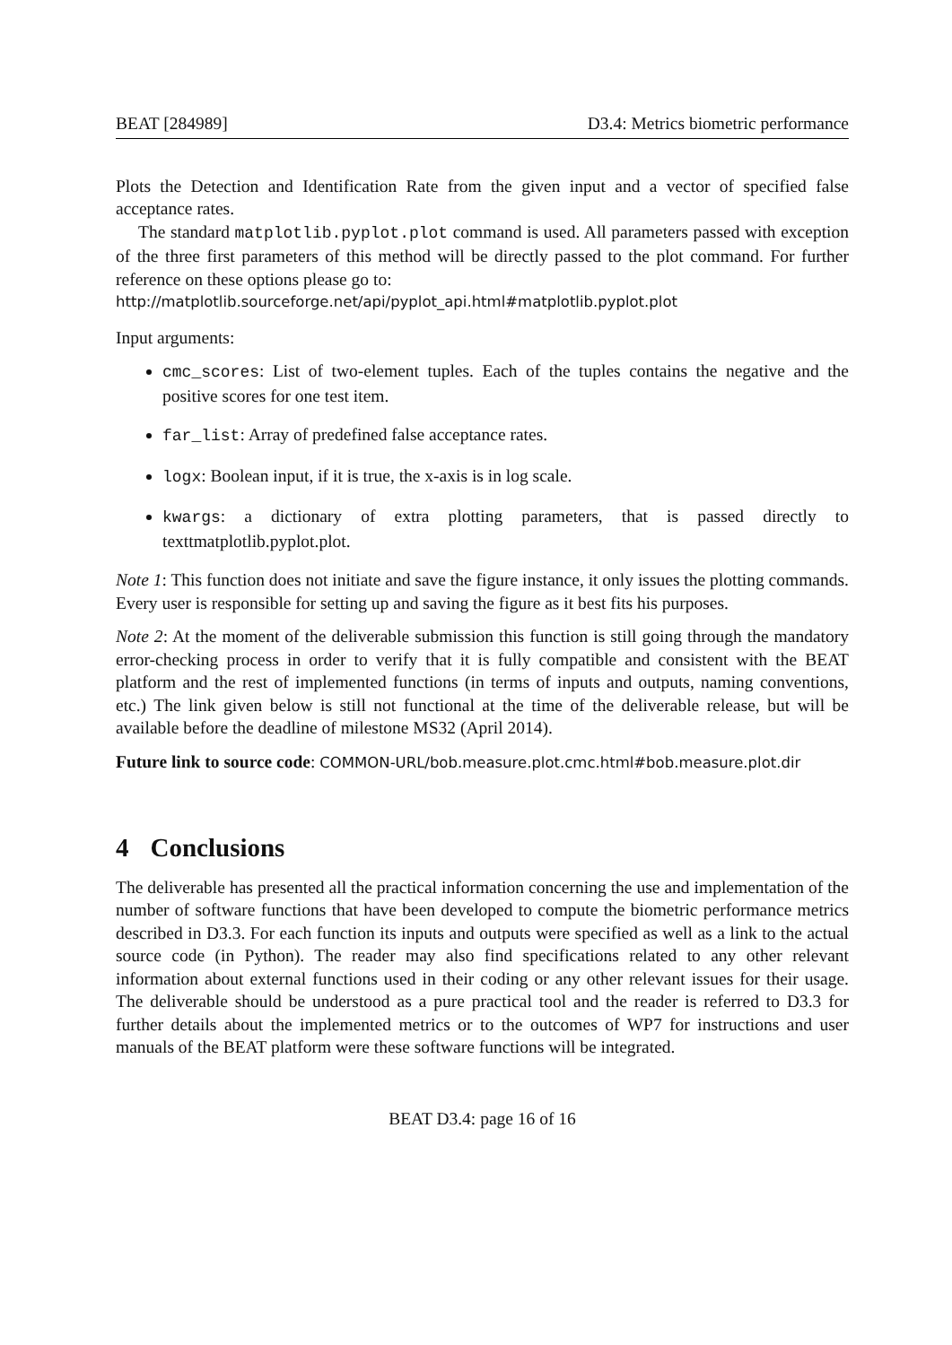BEAT [284989] D3.4: Metrics biometric performance
Plots the Detection and Identification Rate from the given input and a vector of specified false acceptance rates.
The standard matplotlib.pyplot.plot command is used. All parameters passed with exception of the three first parameters of this method will be directly passed to the plot command. For further reference on these options please go to:
http://matplotlib.sourceforge.net/api/pyplot_api.html#matplotlib.pyplot.plot
Input arguments:
cmc_scores: List of two-element tuples. Each of the tuples contains the negative and the positive scores for one test item.
far_list: Array of predefined false acceptance rates.
logx: Boolean input, if it is true, the x-axis is in log scale.
kwargs: a dictionary of extra plotting parameters, that is passed directly to texttmatplotlib.pyplot.plot.
Note 1: This function does not initiate and save the figure instance, it only issues the plotting commands. Every user is responsible for setting up and saving the figure as it best fits his purposes.
Note 2: At the moment of the deliverable submission this function is still going through the mandatory error-checking process in order to verify that it is fully compatible and consistent with the BEAT platform and the rest of implemented functions (in terms of inputs and outputs, naming conventions, etc.) The link given below is still not functional at the time of the deliverable release, but will be available before the deadline of milestone MS32 (April 2014).
Future link to source code: COMMON-URL/bob.measure.plot.cmc.html#bob.measure.plot.dir
4 Conclusions
The deliverable has presented all the practical information concerning the use and implementation of the number of software functions that have been developed to compute the biometric performance metrics described in D3.3. For each function its inputs and outputs were specified as well as a link to the actual source code (in Python). The reader may also find specifications related to any other relevant information about external functions used in their coding or any other relevant issues for their usage. The deliverable should be understood as a pure practical tool and the reader is referred to D3.3 for further details about the implemented metrics or to the outcomes of WP7 for instructions and user manuals of the BEAT platform were these software functions will be integrated.
BEAT D3.4: page 16 of 16